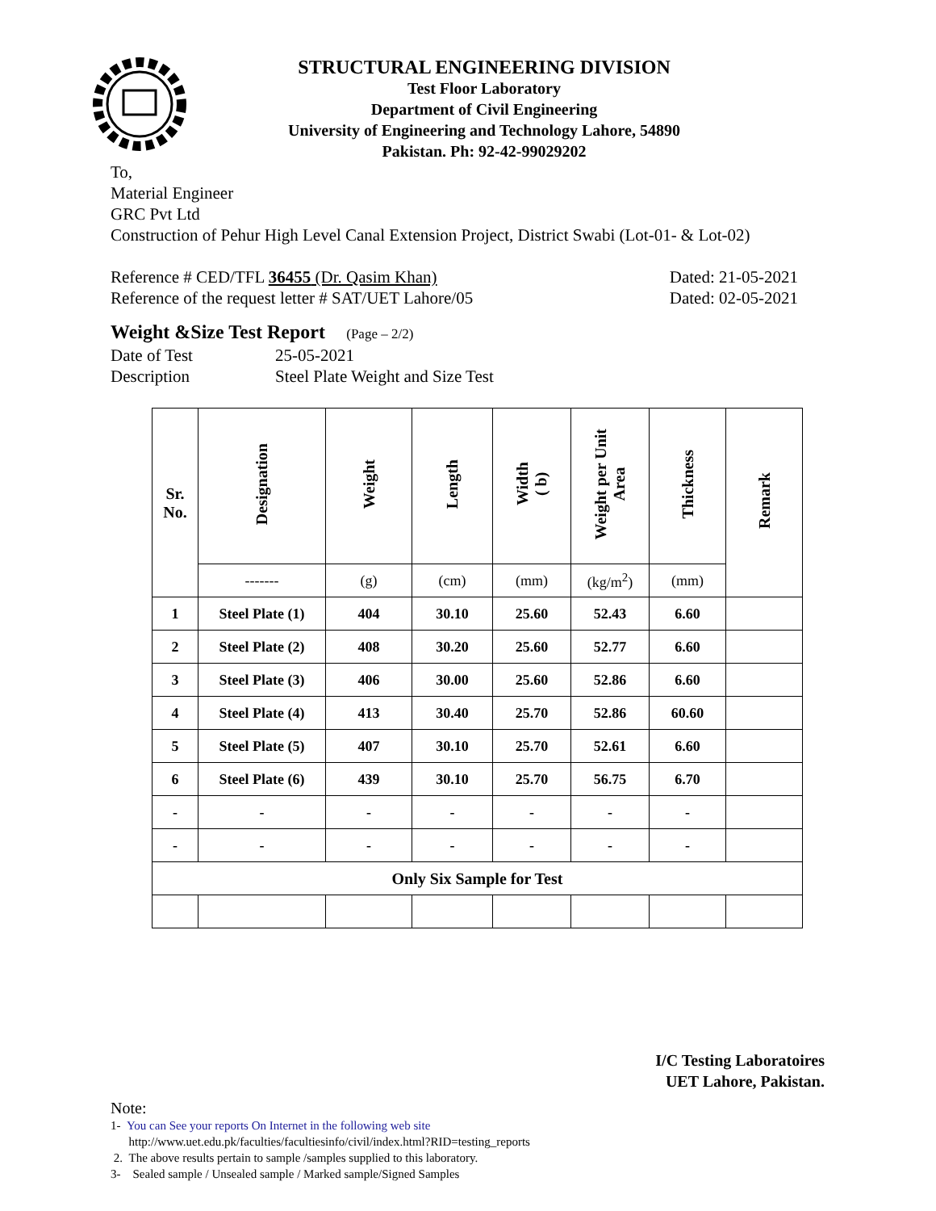STRUCTURAL ENGINEERING DIVISION
Test Floor Laboratory
Department of Civil Engineering
University of Engineering and Technology Lahore, 54890
Pakistan. Ph: 92-42-99029202
To,
Material Engineer
GRC Pvt Ltd
Construction of Pehur High Level Canal Extension Project, District Swabi (Lot-01- & Lot-02)
Reference # CED/TFL 36455 (Dr. Qasim Khan) Dated: 21-05-2021
Reference of the request letter # SAT/UET Lahore/05 Dated: 02-05-2021
Weight &Size Test Report (Page – 2/2)
Date of Test 25-05-2021
Description Steel Plate Weight and Size Test
| Sr. No. | Designation | Weight | Length | Width ( b) | Weight per Unit Area | Thickness | Remark |
| --- | --- | --- | --- | --- | --- | --- | --- |
| | ------- | (g) | (cm) | (mm) | (kg/m<sup>2</sup>) | (mm) | |
| 1 | Steel Plate (1) | 404 | 30.10 | 25.60 | 52.43 | 6.60 | |
| 2 | Steel Plate (2) | 408 | 30.20 | 25.60 | 52.77 | 6.60 | |
| 3 | Steel Plate (3) | 406 | 30.00 | 25.60 | 52.86 | 6.60 | |
| 4 | Steel Plate (4) | 413 | 30.40 | 25.70 | 52.86 | 60.60 | |
| 5 | Steel Plate (5) | 407 | 30.10 | 25.70 | 52.61 | 6.60 | |
| 6 | Steel Plate (6) | 439 | 30.10 | 25.70 | 56.75 | 6.70 | |
| - | - | - | - | - | - | - | |
| - | - | - | - | - | - | - | |
| Only Six Sample for Test | | | | | | | |
I/C Testing Laboratoires
UET Lahore, Pakistan.
Note:
1- You can See your reports On Internet in the following web site
http://www.uet.edu.pk/faculties/facultiesinfo/civil/index.html?RID=testing_reports
2. The above results pertain to sample /samples supplied to this laboratory.
3- Sealed sample / Unsealed sample / Marked sample/Signed Samples